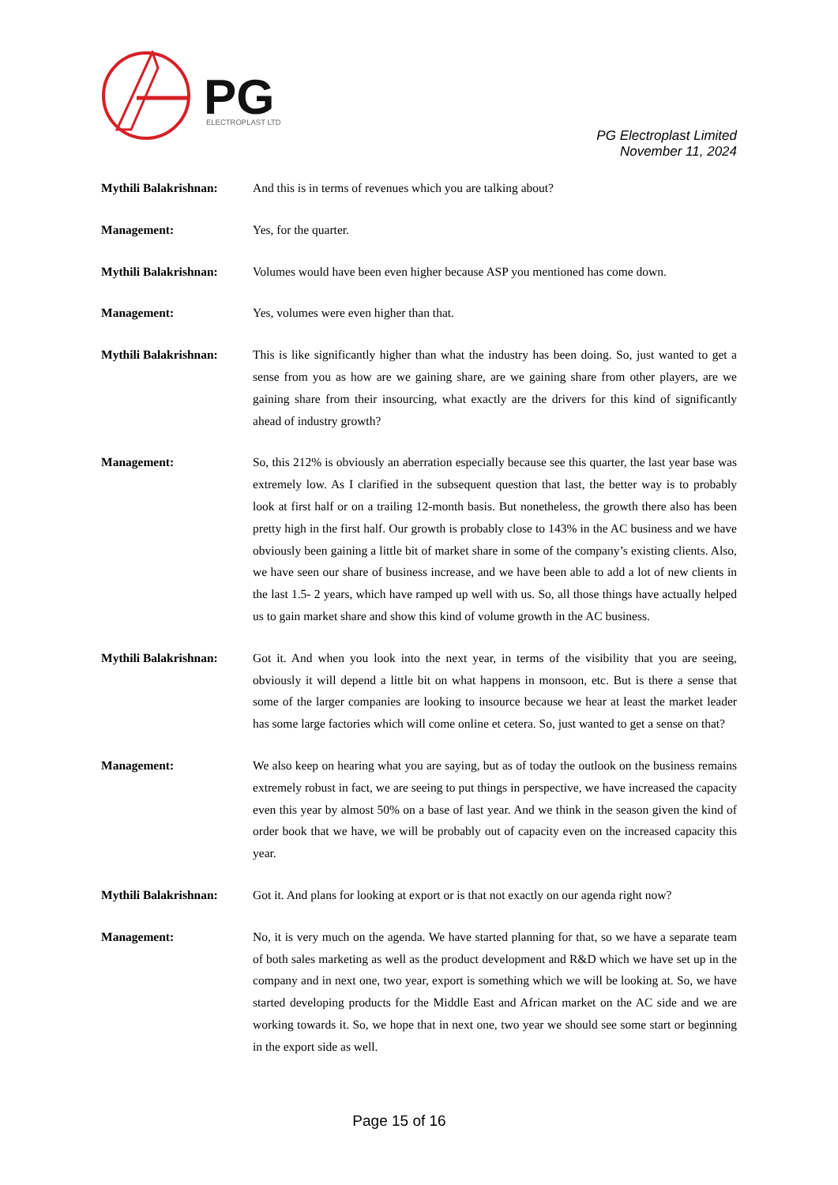PG
ELECTROPLAST LTD
PG Electroplast Limited
November 11, 2024
Mythili Balakrishnan:
And this is in terms of revenues which you are talking about?
Management: Yes, for the quarter.
Mythili Balakrishnan:
Volumes would have been even higher because ASP you mentioned has come down.
Management: Yes, volumes were even higher than that.
Mythili Balakrishnan:
This is like significantly higher than what the industry has been doing. So, just wanted to get a sense from you as how are we gaining share, are we gaining share from other players, are we gaining share from their insourcing, what exactly are the drivers for this kind of significantly ahead of industry growth?
Management: So, this 212% is obviously an aberration especially because see this quarter, the last year base was extremely low. As I clarified in the subsequent question that last, the better way is to probably look at first half or on a trailing 12-month basis. But nonetheless, the growth there also has been pretty high in the first half. Our growth is probably close to 143% in the AC business and we have obviously been gaining a little bit of market share in some of the company’s existing clients. Also, we have seen our share of business increase, and we have been able to add a lot of new clients in the last 1.5- 2 years, which have ramped up well with us. So, all those things have actually helped us to gain market share and show this kind of volume growth in the AC business.
Mythili Balakrishnan:
Got it. And when you look into the next year, in terms of the visibility that you are seeing, obviously it will depend a little bit on what happens in monsoon, etc. But is there a sense that some of the larger companies are looking to insource because we hear at least the market leader has some large factories which will come online et cetera. So, just wanted to get a sense on that?
Management: We also keep on hearing what you are saying, but as of today the outlook on the business remains extremely robust in fact, we are seeing to put things in perspective, we have increased the capacity even this year by almost 50% on a base of last year. And we think in the season given the kind of order book that we have, we will be probably out of capacity even on the increased capacity this year.
Mythili Balakrishnan:
Got it. And plans for looking at export or is that not exactly on our agenda right now?
Management: No, it is very much on the agenda. We have started planning for that, so we have a separate team of both sales marketing as well as the product development and R&D which we have set up in the company and in next one, two year, export is something which we will be looking at. So, we have started developing products for the Middle East and African market on the AC side and we are working towards it. So, we hope that in next one, two year we should see some start or beginning in the export side as well.
Page 15 of 16